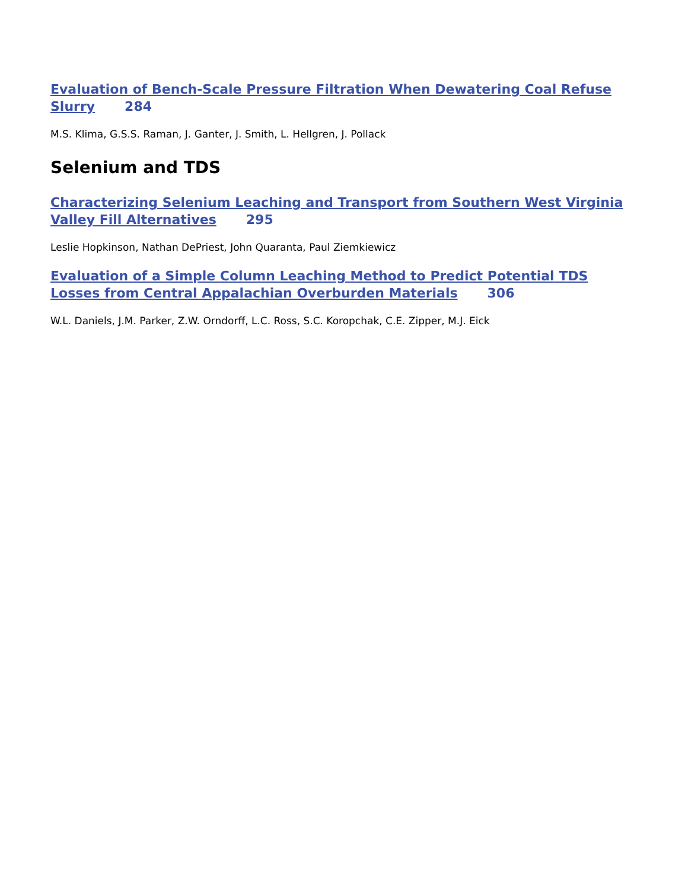Evaluation of Bench-Scale Pressure Filtration When Dewatering Coal Refuse Slurry 284
M.S. Klima, G.S.S. Raman, J. Ganter, J. Smith, L. Hellgren, J. Pollack
Selenium and TDS
Characterizing Selenium Leaching and Transport from Southern West Virginia Valley Fill Alternatives 295
Leslie Hopkinson, Nathan DePriest, John Quaranta, Paul Ziemkiewicz
Evaluation of a Simple Column Leaching Method to Predict Potential TDS Losses from Central Appalachian Overburden Materials 306
W.L. Daniels, J.M. Parker, Z.W. Orndorff, L.C. Ross, S.C. Koropchak, C.E. Zipper, M.J. Eick